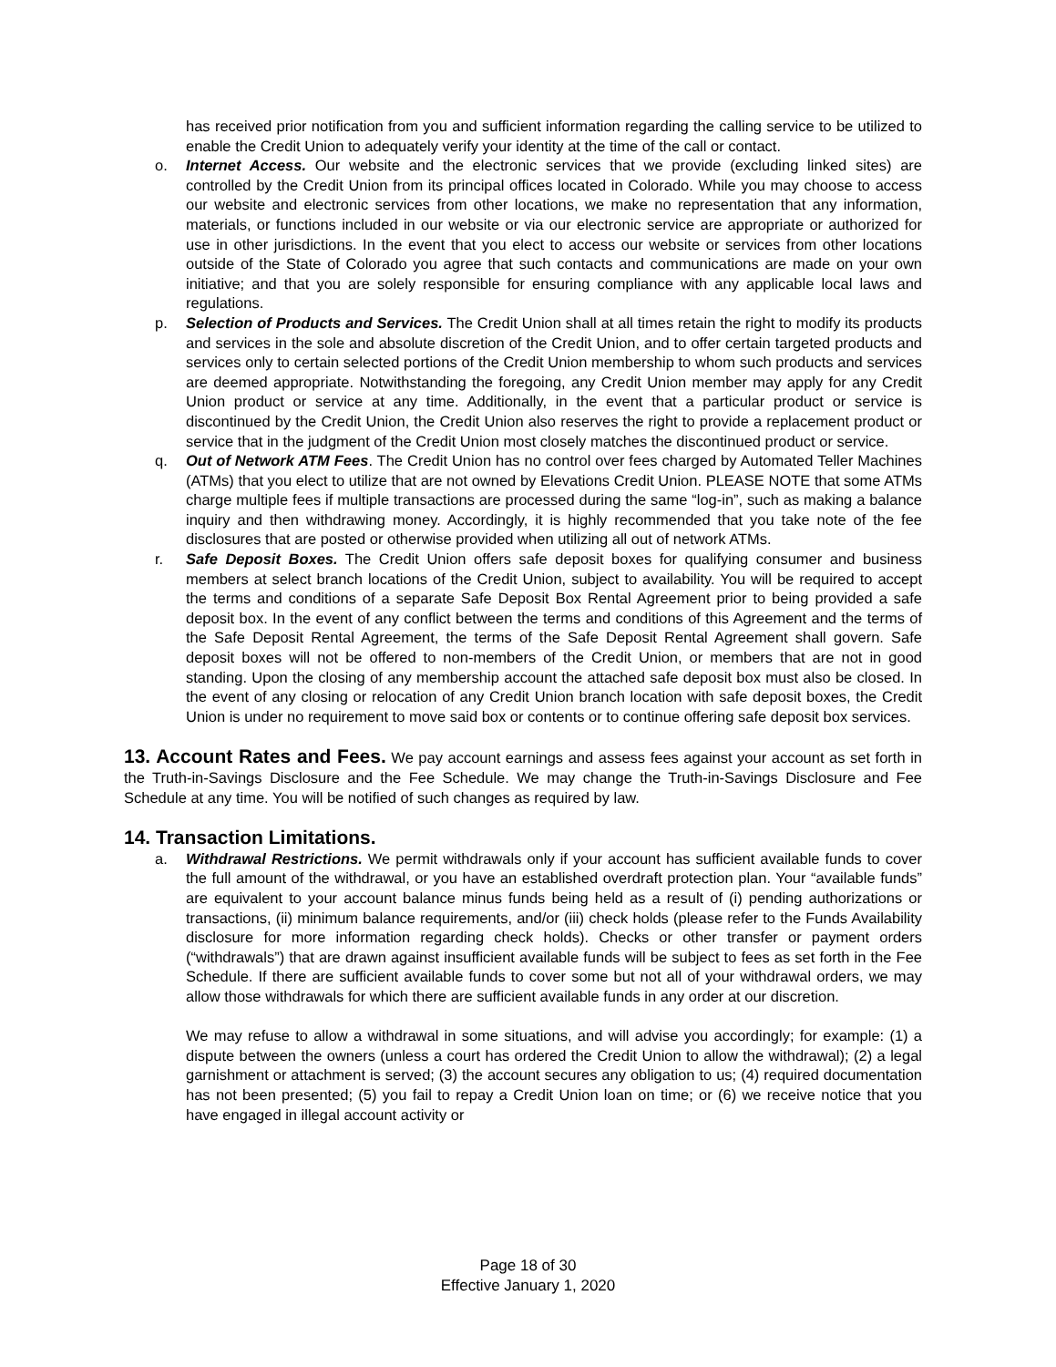has received prior notification from you and sufficient information regarding the calling service to be utilized to enable the Credit Union to adequately verify your identity at the time of the call or contact.
o. Internet Access. Our website and the electronic services that we provide (excluding linked sites) are controlled by the Credit Union from its principal offices located in Colorado. While you may choose to access our website and electronic services from other locations, we make no representation that any information, materials, or functions included in our website or via our electronic service are appropriate or authorized for use in other jurisdictions. In the event that you elect to access our website or services from other locations outside of the State of Colorado you agree that such contacts and communications are made on your own initiative; and that you are solely responsible for ensuring compliance with any applicable local laws and regulations.
p. Selection of Products and Services. The Credit Union shall at all times retain the right to modify its products and services in the sole and absolute discretion of the Credit Union, and to offer certain targeted products and services only to certain selected portions of the Credit Union membership to whom such products and services are deemed appropriate. Notwithstanding the foregoing, any Credit Union member may apply for any Credit Union product or service at any time. Additionally, in the event that a particular product or service is discontinued by the Credit Union, the Credit Union also reserves the right to provide a replacement product or service that in the judgment of the Credit Union most closely matches the discontinued product or service.
q. Out of Network ATM Fees. The Credit Union has no control over fees charged by Automated Teller Machines (ATMs) that you elect to utilize that are not owned by Elevations Credit Union. PLEASE NOTE that some ATMs charge multiple fees if multiple transactions are processed during the same “log-in”, such as making a balance inquiry and then withdrawing money. Accordingly, it is highly recommended that you take note of the fee disclosures that are posted or otherwise provided when utilizing all out of network ATMs.
r. Safe Deposit Boxes. The Credit Union offers safe deposit boxes for qualifying consumer and business members at select branch locations of the Credit Union, subject to availability. You will be required to accept the terms and conditions of a separate Safe Deposit Box Rental Agreement prior to being provided a safe deposit box. In the event of any conflict between the terms and conditions of this Agreement and the terms of the Safe Deposit Rental Agreement, the terms of the Safe Deposit Rental Agreement shall govern. Safe deposit boxes will not be offered to non-members of the Credit Union, or members that are not in good standing. Upon the closing of any membership account the attached safe deposit box must also be closed. In the event of any closing or relocation of any Credit Union branch location with safe deposit boxes, the Credit Union is under no requirement to move said box or contents or to continue offering safe deposit box services.
13. Account Rates and Fees.
We pay account earnings and assess fees against your account as set forth in the Truth-in-Savings Disclosure and the Fee Schedule. We may change the Truth-in-Savings Disclosure and Fee Schedule at any time. You will be notified of such changes as required by law.
14. Transaction Limitations.
a. Withdrawal Restrictions. We permit withdrawals only if your account has sufficient available funds to cover the full amount of the withdrawal, or you have an established overdraft protection plan. Your “available funds” are equivalent to your account balance minus funds being held as a result of (i) pending authorizations or transactions, (ii) minimum balance requirements, and/or (iii) check holds (please refer to the Funds Availability disclosure for more information regarding check holds). Checks or other transfer or payment orders (“withdrawals”) that are drawn against insufficient available funds will be subject to fees as set forth in the Fee Schedule. If there are sufficient available funds to cover some but not all of your withdrawal orders, we may allow those withdrawals for which there are sufficient available funds in any order at our discretion.
We may refuse to allow a withdrawal in some situations, and will advise you accordingly; for example: (1) a dispute between the owners (unless a court has ordered the Credit Union to allow the withdrawal); (2) a legal garnishment or attachment is served; (3) the account secures any obligation to us; (4) required documentation has not been presented; (5) you fail to repay a Credit Union loan on time; or (6) we receive notice that you have engaged in illegal account activity or
Page 18 of 30
Effective January 1, 2020